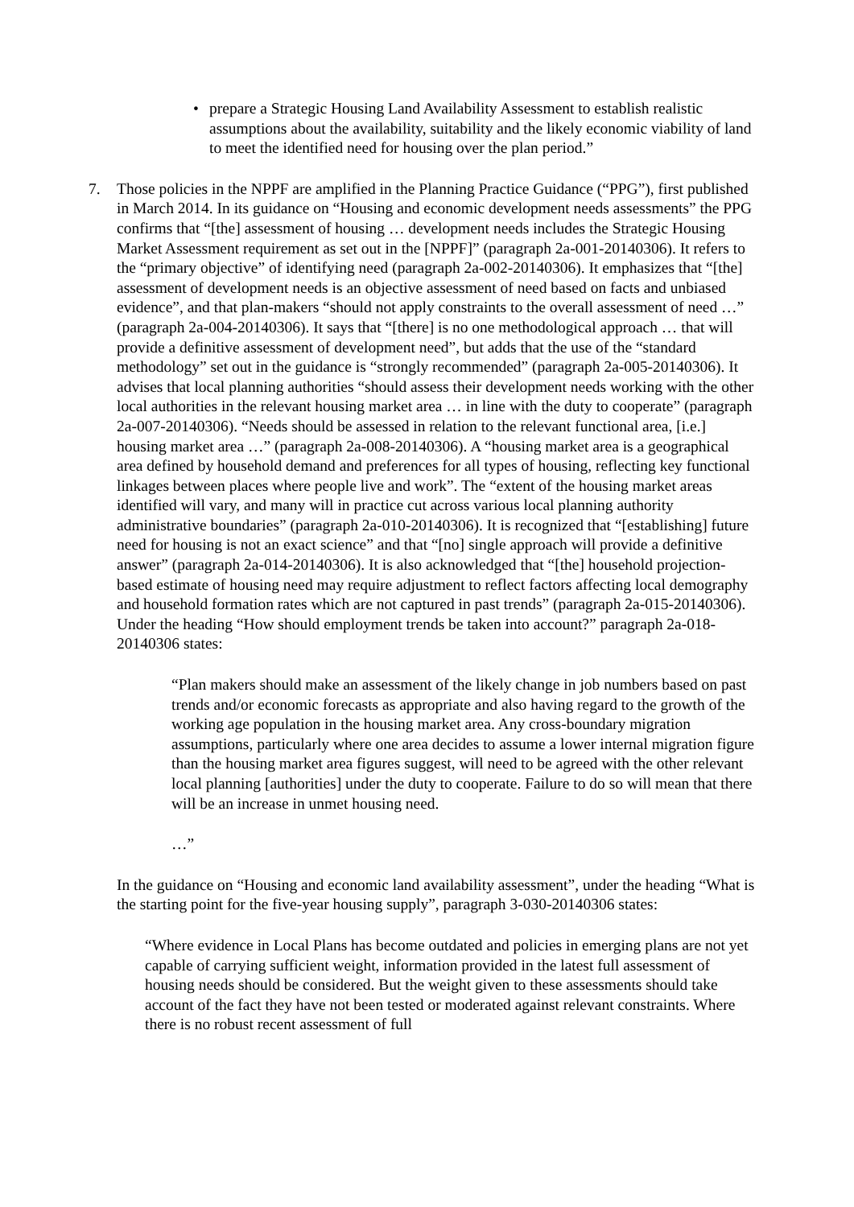• prepare a Strategic Housing Land Availability Assessment to establish realistic assumptions about the availability, suitability and the likely economic viability of land to meet the identified need for housing over the plan period.”
7. Those policies in the NPPF are amplified in the Planning Practice Guidance (“PPG”), first published in March 2014. In its guidance on “Housing and economic development needs assessments” the PPG confirms that “[the] assessment of housing … development needs includes the Strategic Housing Market Assessment requirement as set out in the [NPPF]” (paragraph 2a-001-20140306). It refers to the “primary objective” of identifying need (paragraph 2a-002-20140306). It emphasizes that “[the] assessment of development needs is an objective assessment of need based on facts and unbiased evidence”, and that plan-makers “should not apply constraints to the overall assessment of need …” (paragraph 2a-004-20140306). It says that “[there] is no one methodological approach … that will provide a definitive assessment of development need”, but adds that the use of the “standard methodology” set out in the guidance is “strongly recommended” (paragraph 2a-005-20140306). It advises that local planning authorities “should assess their development needs working with the other local authorities in the relevant housing market area … in line with the duty to cooperate” (paragraph 2a-007-20140306). “Needs should be assessed in relation to the relevant functional area, [i.e.] housing market area …” (paragraph 2a-008-20140306). A “housing market area is a geographical area defined by household demand and preferences for all types of housing, reflecting key functional linkages between places where people live and work”. The “extent of the housing market areas identified will vary, and many will in practice cut across various local planning authority administrative boundaries” (paragraph 2a-010-20140306). It is recognized that “[establishing] future need for housing is not an exact science” and that “[no] single approach will provide a definitive answer” (paragraph 2a-014-20140306). It is also acknowledged that “[the] household projection-based estimate of housing need may require adjustment to reflect factors affecting local demography and household formation rates which are not captured in past trends” (paragraph 2a-015-20140306). Under the heading “How should employment trends be taken into account?” paragraph 2a-018-20140306 states:
“Plan makers should make an assessment of the likely change in job numbers based on past trends and/or economic forecasts as appropriate and also having regard to the growth of the working age population in the housing market area. Any cross-boundary migration assumptions, particularly where one area decides to assume a lower internal migration figure than the housing market area figures suggest, will need to be agreed with the other relevant local planning [authorities] under the duty to cooperate. Failure to do so will mean that there will be an increase in unmet housing need.
…”
In the guidance on “Housing and economic land availability assessment”, under the heading “What is the starting point for the five-year housing supply”, paragraph 3-030-20140306 states:
“Where evidence in Local Plans has become outdated and policies in emerging plans are not yet capable of carrying sufficient weight, information provided in the latest full assessment of housing needs should be considered. But the weight given to these assessments should take account of the fact they have not been tested or moderated against relevant constraints. Where there is no robust recent assessment of full